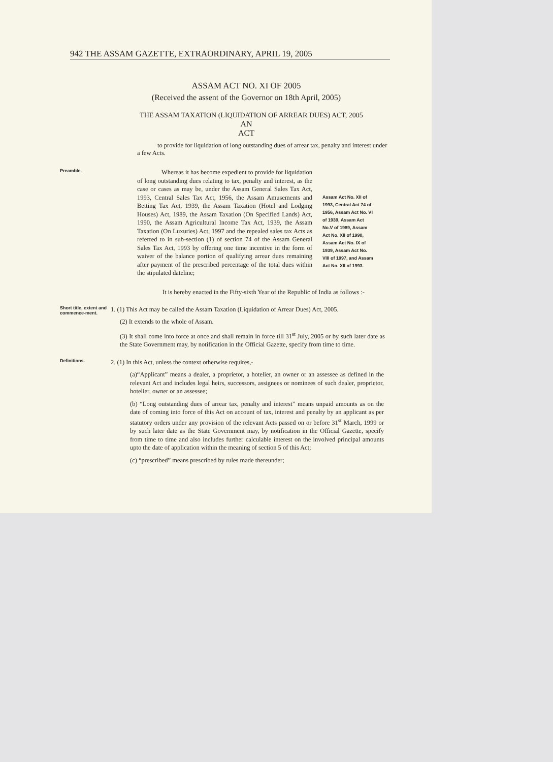942 THE ASSAM GAZETTE, EXTRAORDINARY, APRIL 19, 2005
ASSAM ACT NO. XI OF 2005
(Received the assent of the Governor on 18th April, 2005)
THE ASSAM TAXATION (LIQUIDATION OF ARREAR DUES) ACT, 2005
AN
ACT
to provide for liquidation of long outstanding dues of arrear tax, penalty and interest under a few Acts.
Preamble.
Whereas it has become expedient to provide for liquidation of long outstanding dues relating to tax, penalty and interest, as the case or cases as may be, under the Assam General Sales Tax Act, 1993, Central Sales Tax Act, 1956, the Assam Amusements and Betting Tax Act, 1939, the Assam Taxation (Hotel and Lodging Houses) Act, 1989, the Assam Taxation (On Specified Lands) Act, 1990, the Assam Agricultural Income Tax Act, 1939, the Assam Taxation (On Luxuries) Act, 1997 and the repealed sales tax Acts as referred to in sub-section (1) of section 74 of the Assam General Sales Tax Act, 1993 by offering one time incentive in the form of waiver of the balance portion of qualifying arrear dues remaining after payment of the prescribed percentage of the total dues within the stipulated dateline;
Assam Act No. XII of 1993, Central Act 74 of 1956, Assam Act No. VI of 1939, Assam Act No.V of 1989, Assam Act No. XII of 1990, Assam Act No. IX of 1939, Assam Act No. VIII of 1997, and Assam Act No. XII of 1993.
It is hereby enacted in the Fifty-sixth Year of the Republic of India as follows :-
Short title, extent and commence-ment.
1. (1) This Act may be called the Assam Taxation (Liquidation of Arrear Dues) Act, 2005.
(2) It extends to the whole of Assam.
(3) It shall come into force at once and shall remain in force till 31<sup>st</sup> July, 2005 or by such later date as the State Government may, by notification in the Official Gazette, specify from time to time.
Definitions.
2. (1) In this Act, unless the context otherwise requires,-
(a)“Applicant” means a dealer, a proprietor, a hotelier, an owner or an assessee as defined in the relevant Act and includes legal heirs, successors, assignees or nominees of such dealer, proprietor, hotelier, owner or an assessee;
(b) “Long outstanding dues of arrear tax, penalty and interest” means unpaid amounts as on the date of coming into force of this Act on account of tax, interest and penalty by an applicant as per statutory orders under any provision of the relevant Acts passed on or before 31<sup>st</sup> March, 1999 or by such later date as the State Government may, by notification in the Official Gazette, specify from time to time and also includes further calculable interest on the involved principal amounts upto the date of application within the meaning of section 5 of this Act;
(c) “prescribed” means prescribed by rules made thereunder;